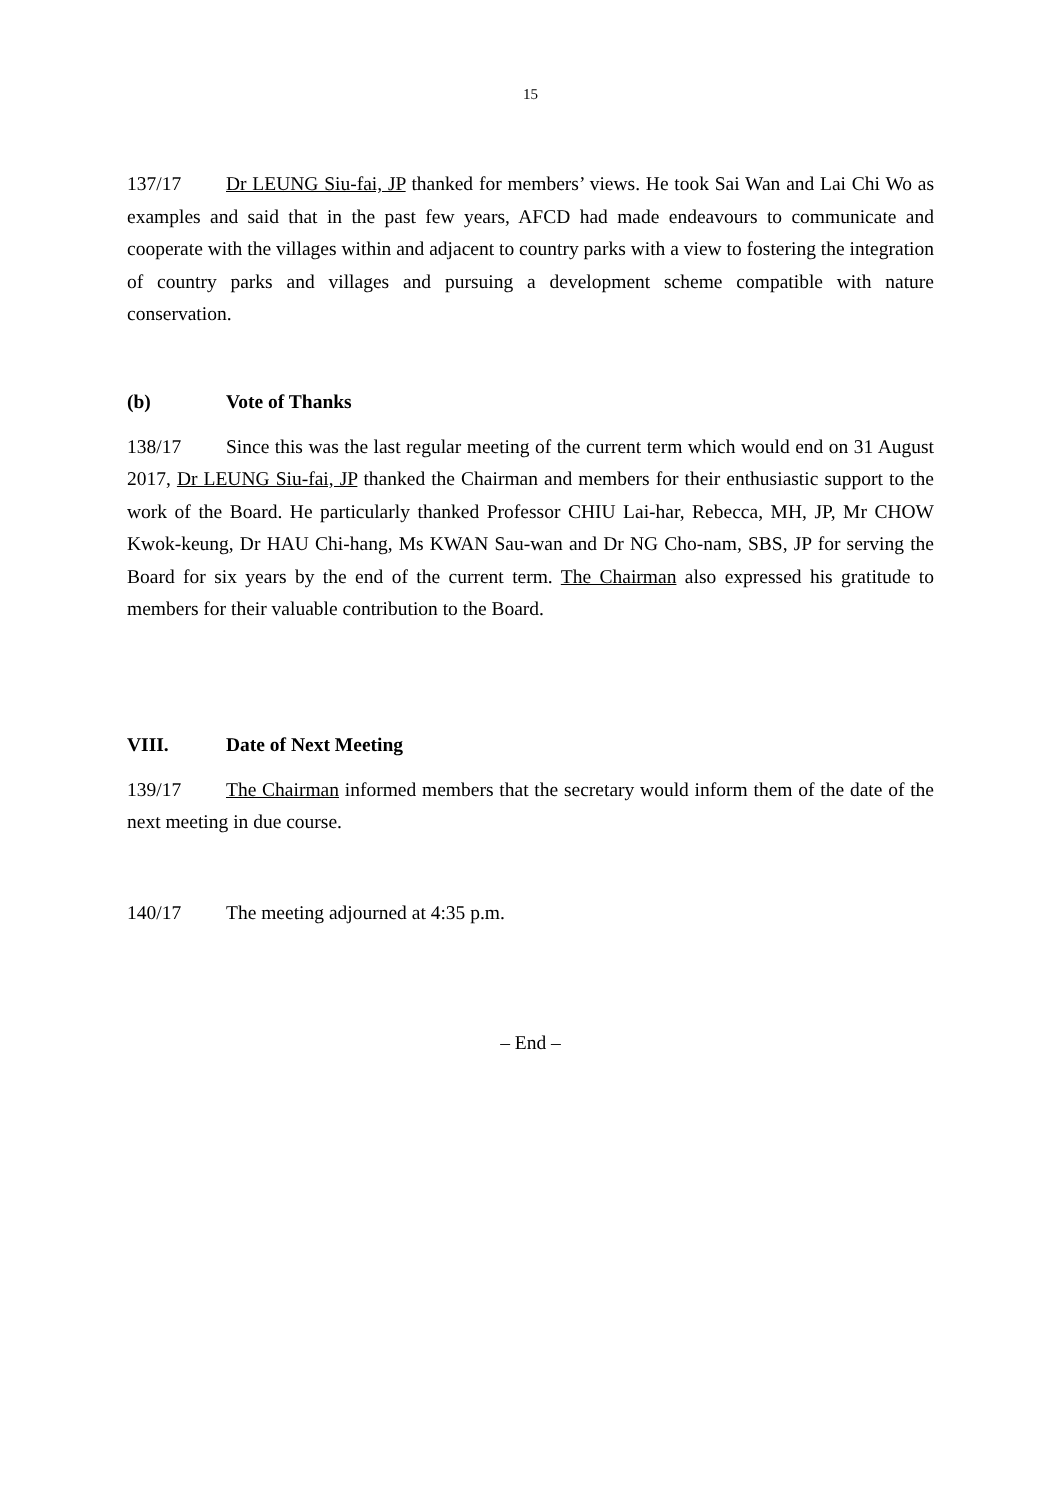15
137/17 Dr LEUNG Siu-fai, JP thanked for members’ views. He took Sai Wan and Lai Chi Wo as examples and said that in the past few years, AFCD had made endeavours to communicate and cooperate with the villages within and adjacent to country parks with a view to fostering the integration of country parks and villages and pursuing a development scheme compatible with nature conservation.
(b) Vote of Thanks
138/17 Since this was the last regular meeting of the current term which would end on 31 August 2017, Dr LEUNG Siu-fai, JP thanked the Chairman and members for their enthusiastic support to the work of the Board. He particularly thanked Professor CHIU Lai-har, Rebecca, MH, JP, Mr CHOW Kwok-keung, Dr HAU Chi-hang, Ms KWAN Sau-wan and Dr NG Cho-nam, SBS, JP for serving the Board for six years by the end of the current term. The Chairman also expressed his gratitude to members for their valuable contribution to the Board.
VIII. Date of Next Meeting
139/17 The Chairman informed members that the secretary would inform them of the date of the next meeting in due course.
140/17 The meeting adjourned at 4:35 p.m.
– End –